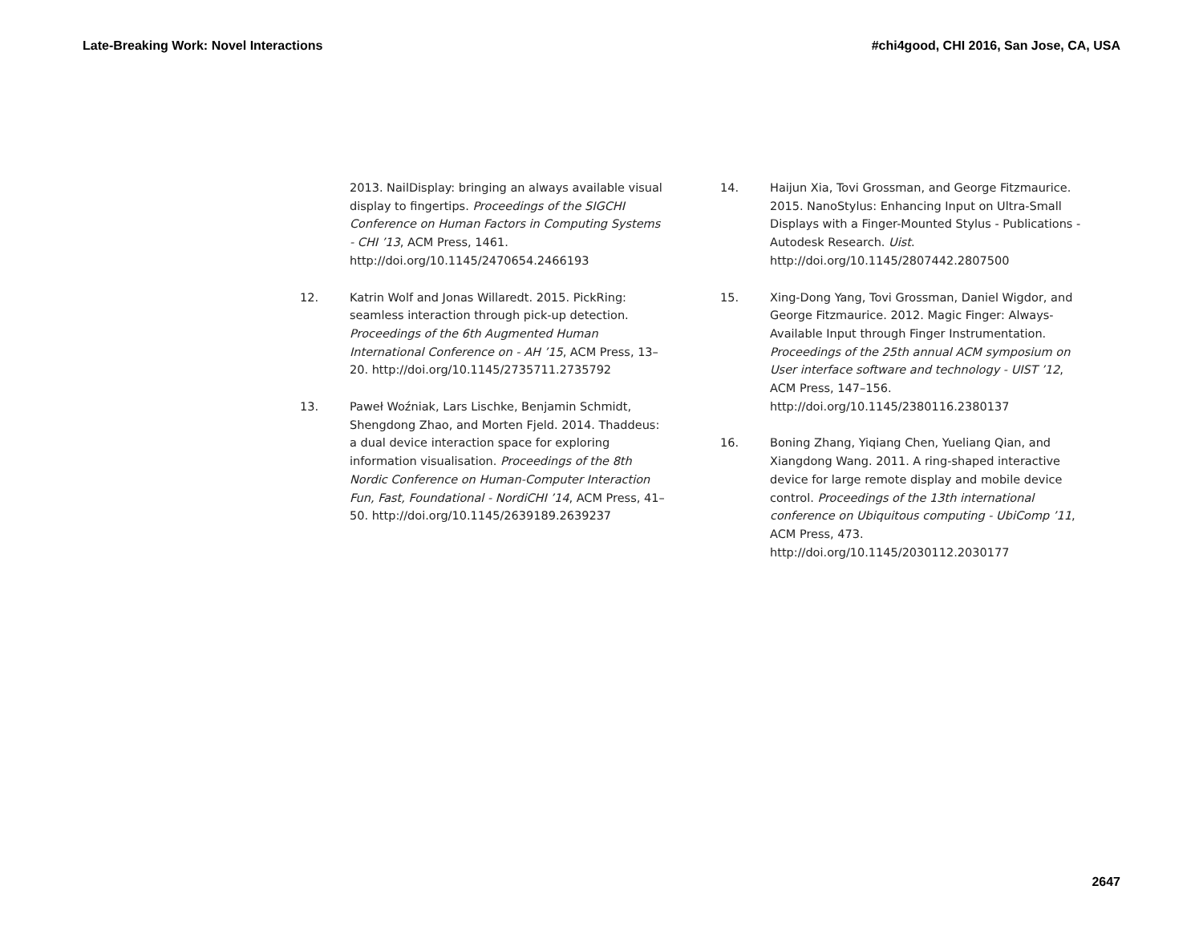Late-Breaking Work: Novel Interactions #chi4good, CHI 2016, San Jose, CA, USA
2013. NailDisplay: bringing an always available visual display to fingertips. Proceedings of the SIGCHI Conference on Human Factors in Computing Systems - CHI ’13, ACM Press, 1461. http://doi.org/10.1145/2470654.2466193
12. Katrin Wolf and Jonas Willaredt. 2015. PickRing: seamless interaction through pick-up detection. Proceedings of the 6th Augmented Human International Conference on - AH ’15, ACM Press, 13–20. http://doi.org/10.1145/2735711.2735792
13. Paweł Woźniak, Lars Lischke, Benjamin Schmidt, Shengdong Zhao, and Morten Fjeld. 2014. Thaddeus: a dual device interaction space for exploring information visualisation. Proceedings of the 8th Nordic Conference on Human-Computer Interaction Fun, Fast, Foundational - NordiCHI ’14, ACM Press, 41–50. http://doi.org/10.1145/2639189.2639237
14. Haijun Xia, Tovi Grossman, and George Fitzmaurice. 2015. NanoStylus: Enhancing Input on Ultra-Small Displays with a Finger-Mounted Stylus - Publications - Autodesk Research. Uist. http://doi.org/10.1145/2807442.2807500
15. Xing-Dong Yang, Tovi Grossman, Daniel Wigdor, and George Fitzmaurice. 2012. Magic Finger: Always-Available Input through Finger Instrumentation. Proceedings of the 25th annual ACM symposium on User interface software and technology - UIST ’12, ACM Press, 147–156. http://doi.org/10.1145/2380116.2380137
16. Boning Zhang, Yiqiang Chen, Yueliang Qian, and Xiangdong Wang. 2011. A ring-shaped interactive device for large remote display and mobile device control. Proceedings of the 13th international conference on Ubiquitous computing - UbiComp ’11, ACM Press, 473. http://doi.org/10.1145/2030112.2030177
2647